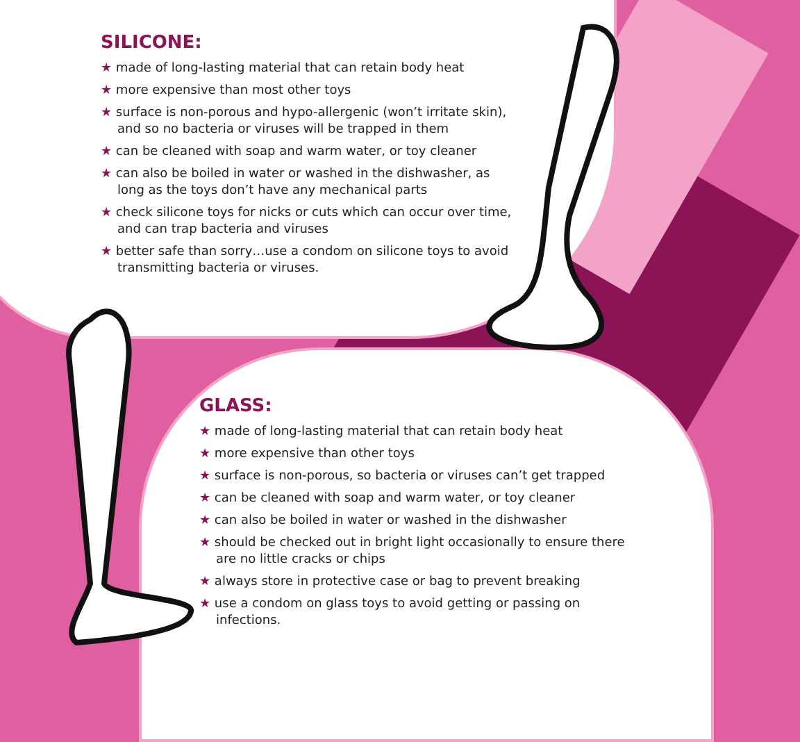SILICONE:
★ made of long-lasting material that can retain body heat
★ more expensive than most other toys
★ surface is non-porous and hypo-allergenic (won’t irritate skin), and so no bacteria or viruses will be trapped in them
★ can be cleaned with soap and warm water, or toy cleaner
★ can also be boiled in water or washed in the dishwasher, as long as the toys don’t have any mechanical parts
★ check silicone toys for nicks or cuts which can occur over time, and can trap bacteria and viruses
★ better safe than sorry…use a condom on silicone toys to avoid transmitting bacteria or viruses.
GLASS:
★ made of long-lasting material that can retain body heat
★ more expensive than other toys
★ surface is non-porous, so bacteria or viruses can’t get trapped
★ can be cleaned with soap and warm water, or toy cleaner
★ can also be boiled in water or washed in the dishwasher
★ should be checked out in bright light occasionally to ensure there are no little cracks or chips
★ always store in protective case or bag to prevent breaking
★ use a condom on glass toys to avoid getting or passing on infections.